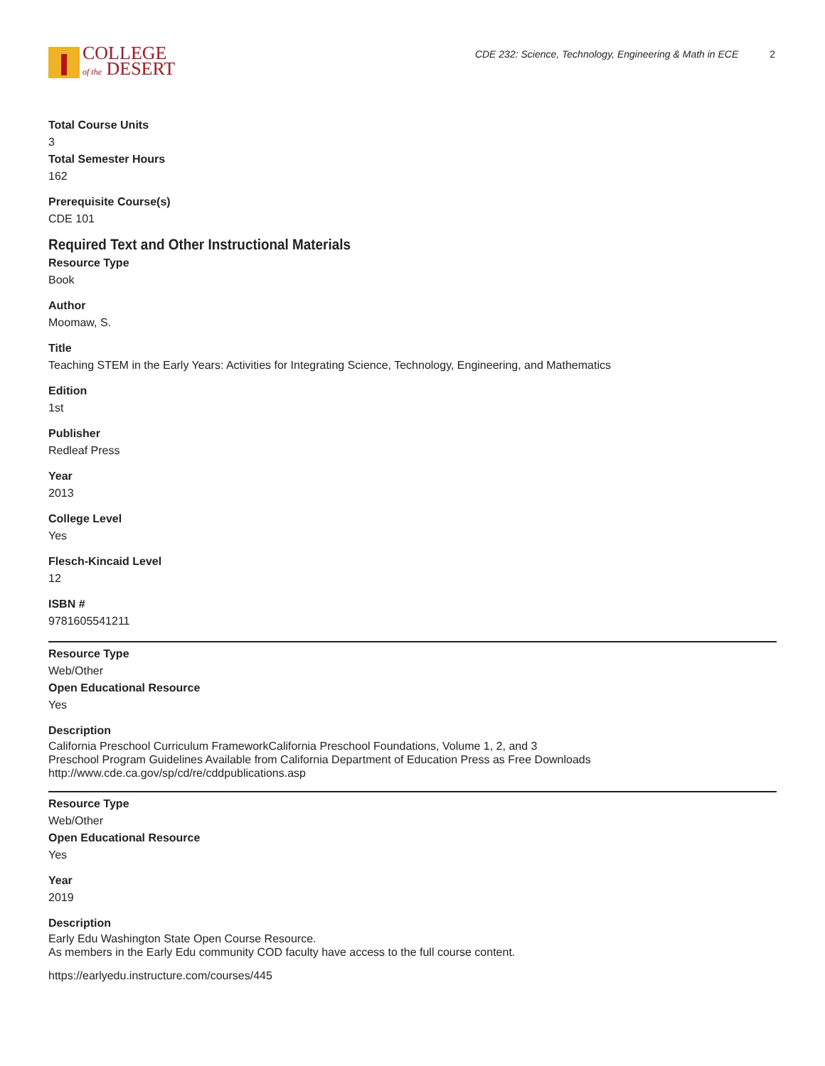COLLEGE
of the DESERT
CDE 232: Science, Technology, Engineering & Math in ECE 2
Total Course Units
3
Total Semester Hours
162
Prerequisite Course(s)
CDE 101
Required Text and Other Instructional Materials
Resource Type
Book
Author
Moomaw, S.
Title
Teaching STEM in the Early Years: Activities for Integrating Science, Technology, Engineering, and Mathematics
Edition
1st
Publisher
Redleaf Press
Year
2013
College Level
Yes
Flesch-Kincaid Level
12
ISBN #
9781605541211
Resource Type
Web/Other
Open Educational Resource
Yes
Description
California Preschool Curriculum FrameworkCalifornia Preschool Foundations, Volume 1, 2, and 3
Preschool Program Guidelines Available from California Department of Education Press as Free Downloads
http://www.cde.ca.gov/sp/cd/re/cddpublications.asp
Resource Type
Web/Other
Open Educational Resource
Yes
Year
2019
Description
Early Edu Washington State Open Course Resource.
As members in the Early Edu community COD faculty have access to the full course content.
https://earlyedu.instructure.com/courses/445